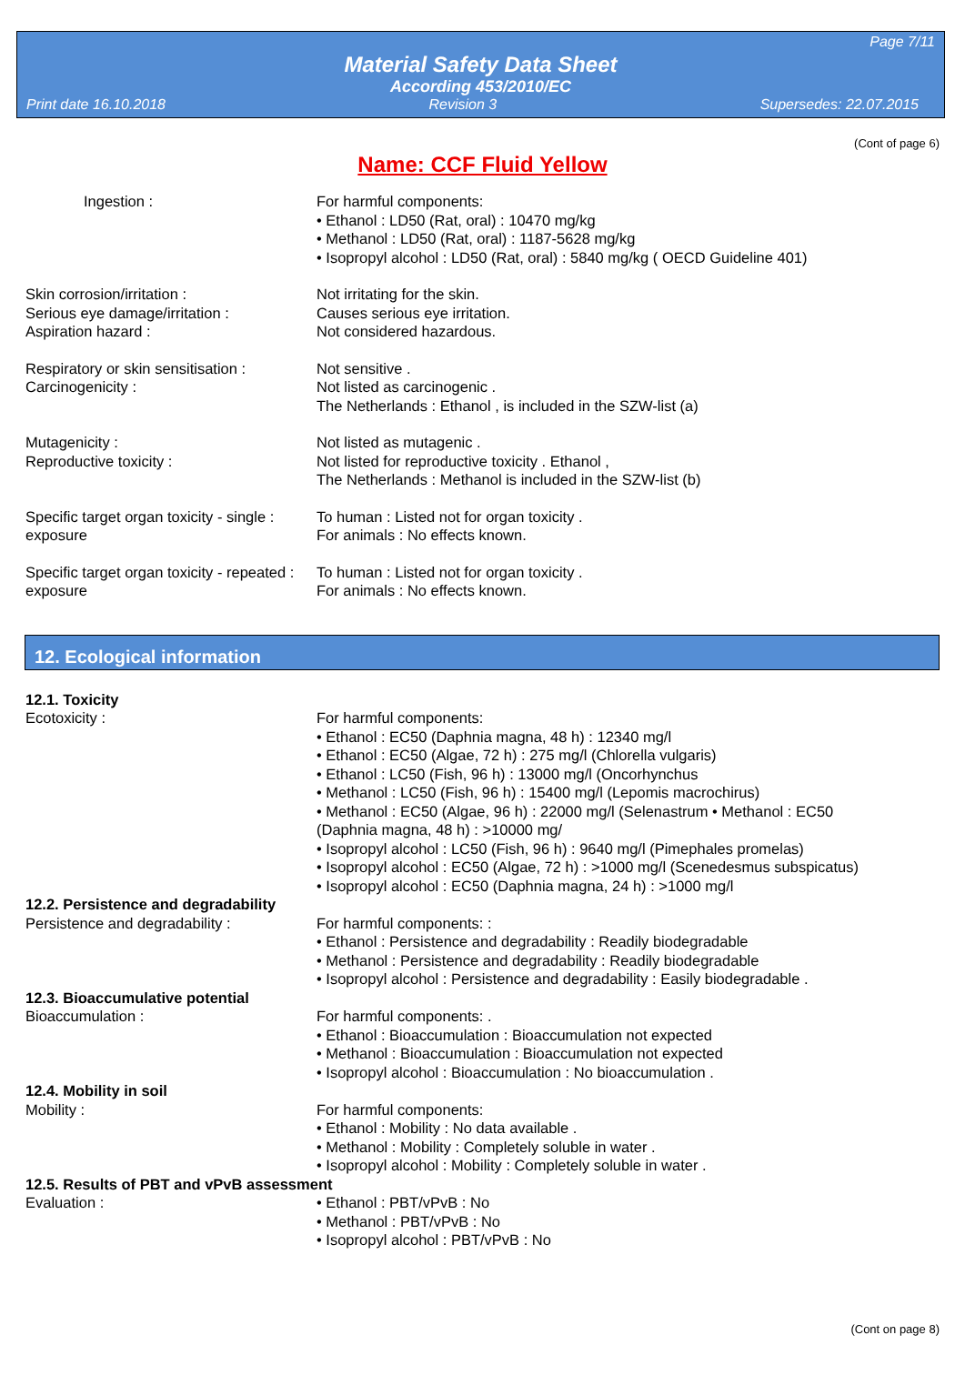Page 7/11
Material Safety Data Sheet
According 453/2010/EC
Print date 16.10.2018 Revision 3 Supersedes: 22.07.2015
(Cont of page 6)
Name: CCF Fluid Yellow
Ingestion : For harmful components:
• Ethanol : LD50 (Rat, oral) : 10470 mg/kg
• Methanol : LD50 (Rat, oral) : 1187-5628 mg/kg
• Isopropyl alcohol : LD50 (Rat, oral) : 5840 mg/kg ( OECD Guideline 401)
Skin corrosion/irritation :
Serious eye damage/irritation :
Aspiration hazard :
Not irritating for the skin.
Causes serious eye irritation.
Not considered hazardous.
Respiratory or skin sensitisation :
Carcinogenicity :
Not sensitive .
Not listed as carcinogenic .
The Netherlands : Ethanol , is included in the SZW-list (a)
Mutagenicity :
Reproductive toxicity :
Not listed as mutagenic .
Not listed for reproductive toxicity . Ethanol ,
The Netherlands : Methanol is included in the SZW-list (b)
Specific target organ toxicity - single :
exposure
To human : Listed not for organ toxicity .
For animals : No effects known.
Specific target organ toxicity - repeated :
exposure
To human : Listed not for organ toxicity .
For animals : No effects known.
12. Ecological information
12.1. Toxicity
Ecotoxicity : For harmful components:
• Ethanol : EC50 (Daphnia magna, 48 h) : 12340 mg/l
• Ethanol : EC50 (Algae, 72 h) : 275 mg/l (Chlorella vulgaris)
• Ethanol : LC50 (Fish, 96 h) : 13000 mg/l (Oncorhynchus
• Methanol : LC50 (Fish, 96 h) : 15400 mg/l (Lepomis macrochirus)
• Methanol : EC50 (Algae, 96 h) : 22000 mg/l (Selenastrum • Methanol : EC50
(Daphnia magna, 48 h) : >10000 mg/
• Isopropyl alcohol : LC50 (Fish, 96 h) : 9640 mg/l (Pimephales promelas)
• Isopropyl alcohol : EC50 (Algae, 72 h) : >1000 mg/l (Scenedesmus subspicatus)
• Isopropyl alcohol : EC50 (Daphnia magna, 24 h) : >1000 mg/l
12.2. Persistence and degradability
Persistence and degradability : For harmful components: :
• Ethanol : Persistence and degradability : Readily biodegradable
• Methanol : Persistence and degradability : Readily biodegradable
• Isopropyl alcohol : Persistence and degradability : Easily biodegradable .
12.3. Bioaccumulative potential
Bioaccumulation : For harmful components: .
• Ethanol : Bioaccumulation : Bioaccumulation not expected
• Methanol : Bioaccumulation : Bioaccumulation not expected
• Isopropyl alcohol : Bioaccumulation : No bioaccumulation .
12.4. Mobility in soil
Mobility : For harmful components:
• Ethanol : Mobility : No data available .
• Methanol : Mobility : Completely soluble in water .
• Isopropyl alcohol : Mobility : Completely soluble in water .
12.5. Results of PBT and vPvB assessment
Evaluation : • Ethanol : PBT/vPvB : No
• Methanol : PBT/vPvB : No
• Isopropyl alcohol : PBT/vPvB : No
(Cont on page 8)